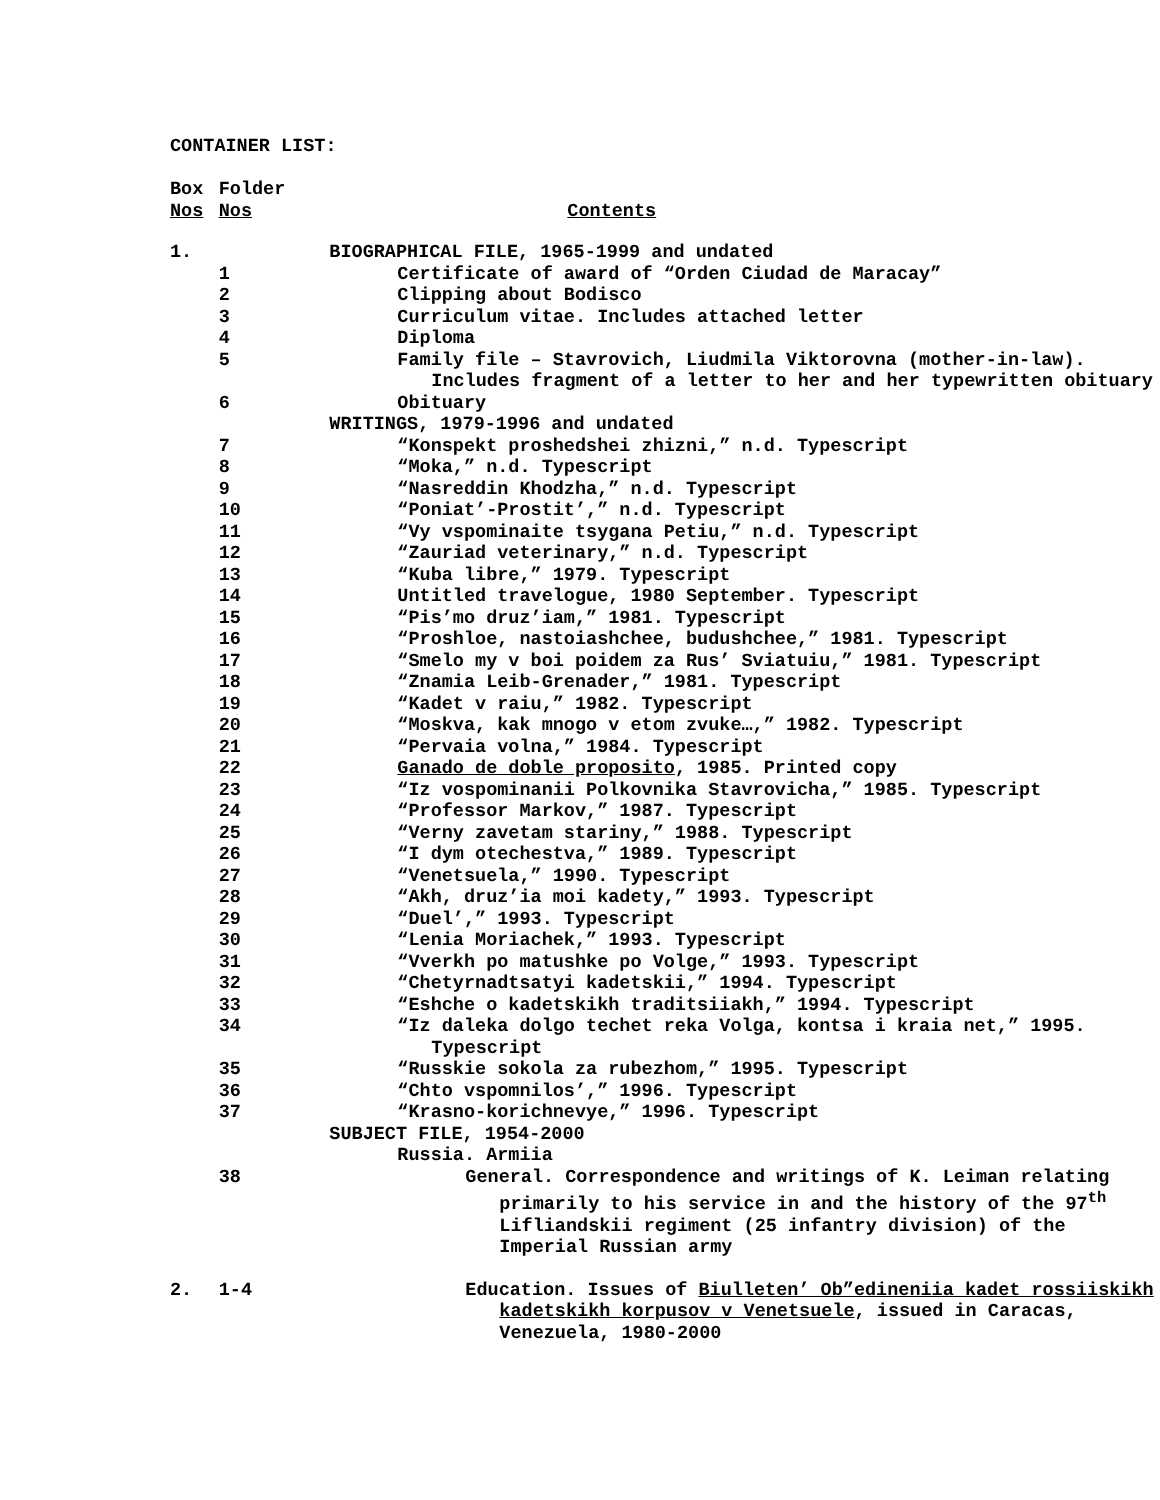CONTAINER LIST:
| Box Nos | Folder Nos | Contents |
| 1. | | BIOGRAPHICAL FILE, 1965-1999 and undated |
| | 1 | Certificate of award of “Orden Ciudad de Maracay” |
| | 2 | Clipping about Bodisco |
| | 3 | Curriculum vitae. Includes attached letter |
| | 4 | Diploma |
| | 5 | Family file – Stavrovich, Liudmila Viktorovna (mother-in-law). Includes fragment of a letter to her and her typewritten obituary |
| | 6 | Obituary |
| | | WRITINGS, 1979-1996 and undated |
| | 7 | “Konspekt proshedshei zhizni,” n.d. Typescript |
| | 8 | “Moka,” n.d. Typescript |
| | 9 | “Nasreddin Khodzha,” n.d. Typescript |
| | 10 | “Poniat’-Prostit’,” n.d. Typescript |
| | 11 | “Vy vspominaite tsygana Petiu,” n.d. Typescript |
| | 12 | “Zauriad veterinary,” n.d. Typescript |
| | 13 | “Kuba libre,” 1979. Typescript |
| | 14 | Untitled travelogue, 1980 September. Typescript |
| | 15 | “Pis’mo druz’iam,” 1981. Typescript |
| | 16 | “Proshloe, nastoiashchee, budushchee,” 1981. Typescript |
| | 17 | “Smelo my v boi poidem za Rus’ Sviatuiu,” 1981. Typescript |
| | 18 | “Znamia Leib-Grenader,” 1981. Typescript |
| | 19 | “Kadet v raiu,” 1982. Typescript |
| | 20 | “Moskva, kak mnogo v etom zvuke…,” 1982. Typescript |
| | 21 | “Pervaia volna,” 1984. Typescript |
| | 22 | Ganado de doble proposito , 1985. Printed copy |
| | 23 | “Iz vospominanii Polkovnika Stavrovicha,” 1985. Typescript |
| | 24 | “Professor Markov,” 1987. Typescript |
| | 25 | “Verny zavetam stariny,” 1988. Typescript |
| | 26 | “I dym otechestva,” 1989. Typescript |
| | 27 | “Venetsuela,” 1990. Typescript |
| | 28 | “Akh, druz’ia moi kadety,” 1993. Typescript |
| | 29 | “Duel’,” 1993. Typescript |
| | 30 | “Lenia Moriachek,” 1993. Typescript |
| | 31 | “Vverkh po matushke po Volge,” 1993. Typescript |
| | 32 | “Chetyrnadtsatyi kadetskii,” 1994. Typescript |
| | 33 | “Eshche o kadetskikh traditsiiakh,” 1994. Typescript |
| | 34 | “Iz daleka dolgo techet reka Volga, kontsa i kraia net,” 1995. Typescript |
| | 35 | “Russkie sokola za rubezhom,” 1995. Typescript |
| | 36 | “Chto vspomnilos’,” 1996. Typescript |
| | 37 | “Krasno-korichnevye,” 1996. Typescript |
| | | SUBJECT FILE, 1954-2000 |
| | | Russia. Armiia |
| | 38 | General. Correspondence and writings of K. Leiman relating primarily to his service in and the history of the 97<sup>th</sup> Lifliandskii regiment (25 infantry division) of the Imperial Russian army |
| 2. | 1-4 | Education. Issues of Biulleten’ Ob”edineniia kadet rossiiskikh kadetskikh korpusov v Venetsuele , issued in Caracas, Venezuela, 1980-2000 |